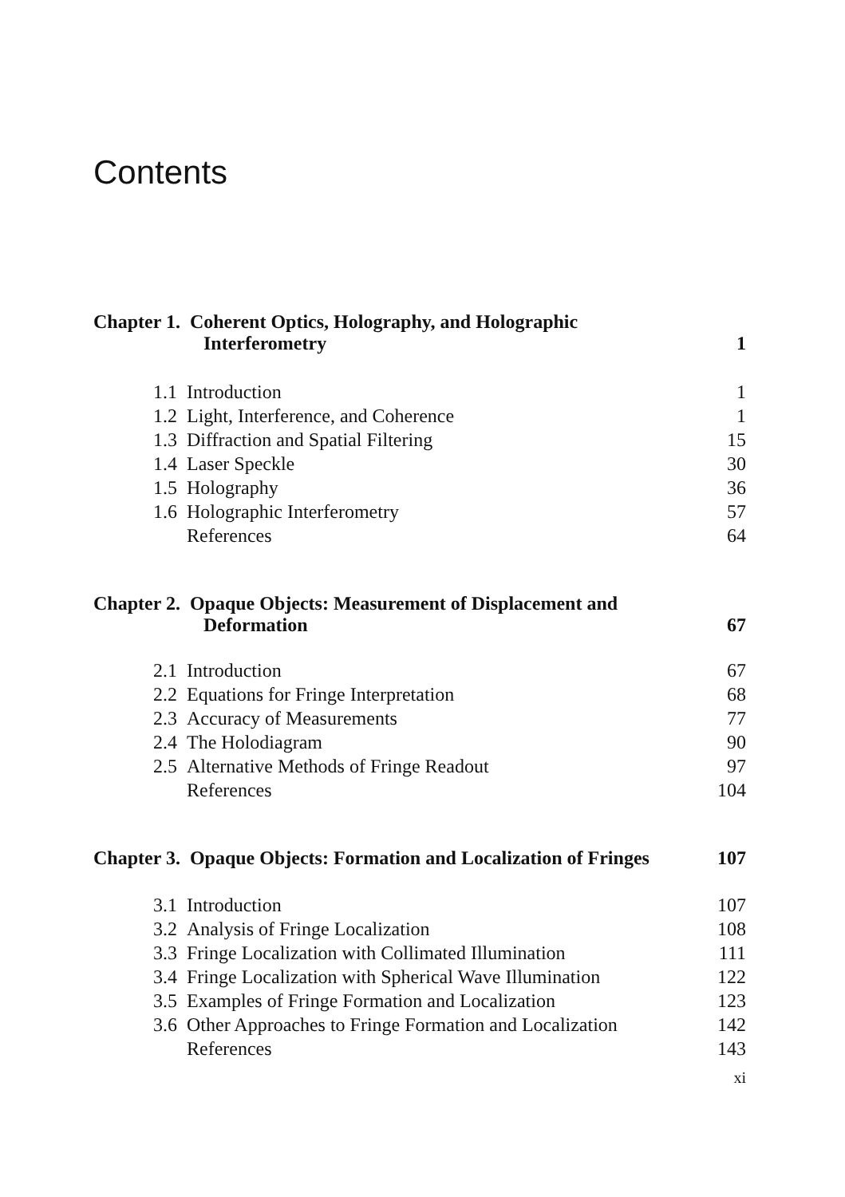Contents
| Chapter 1. Coherent Optics, Holography, and Holographic Interferometry | | 1 |
| 1.1 | Introduction | 1 |
| 1.2 | Light, Interference, and Coherence | 1 |
| 1.3 | Diffraction and Spatial Filtering | 15 |
| 1.4 | Laser Speckle | 30 |
| 1.5 | Holography | 36 |
| 1.6 | Holographic Interferometry | 57 |
| | References | 64 |
| Chapter 2. Opaque Objects: Measurement of Displacement and Deformation | | 67 |
| 2.1 | Introduction | 67 |
| 2.2 | Equations for Fringe Interpretation | 68 |
| 2.3 | Accuracy of Measurements | 77 |
| 2.4 | The Holodiagram | 90 |
| 2.5 | Alternative Methods of Fringe Readout | 97 |
| | References | 104 |
| Chapter 3. Opaque Objects: Formation and Localization of Fringes | | 107 |
| 3.1 | Introduction | 107 |
| 3.2 | Analysis of Fringe Localization | 108 |
| 3.3 | Fringe Localization with Collimated Illumination | 111 |
| 3.4 | Fringe Localization with Spherical Wave Illumination | 122 |
| 3.5 | Examples of Fringe Formation and Localization | 123 |
| 3.6 | Other Approaches to Fringe Formation and Localization | 142 |
| | References | 143 |
xi